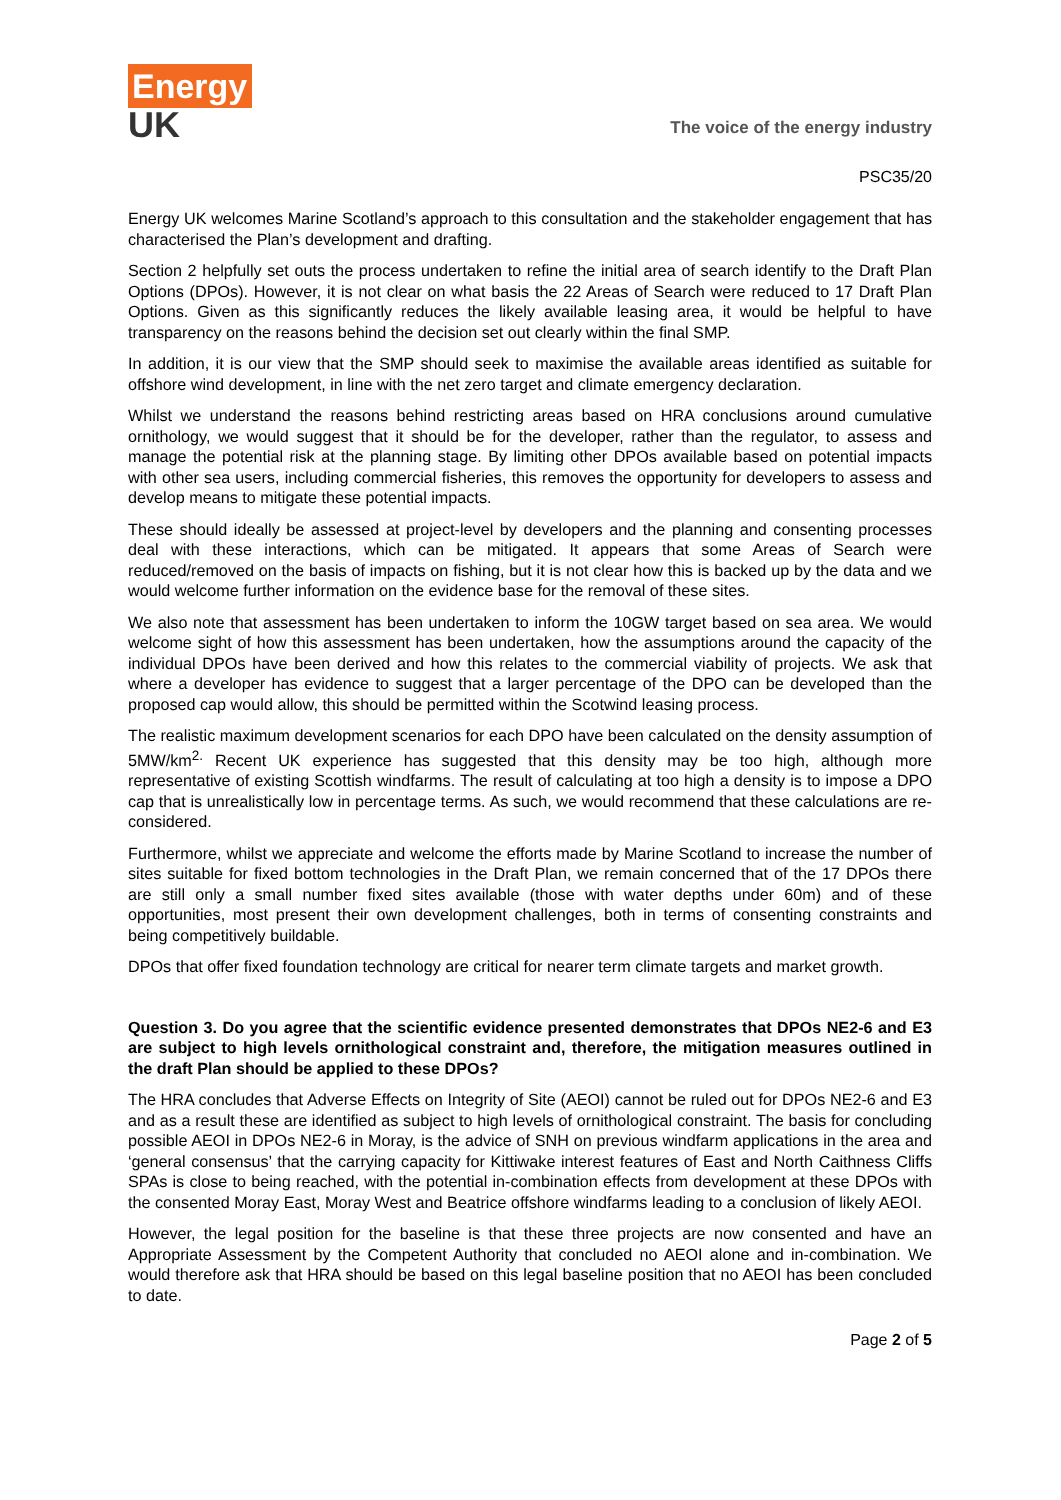Energy
UK
The voice of the energy industry
PSC35/20
Energy UK welcomes Marine Scotland’s approach to this consultation and the stakeholder engagement that has characterised the Plan’s development and drafting.
Section 2 helpfully set outs the process undertaken to refine the initial area of search identify to the Draft Plan Options (DPOs). However, it is not clear on what basis the 22 Areas of Search were reduced to 17 Draft Plan Options. Given as this significantly reduces the likely available leasing area, it would be helpful to have transparency on the reasons behind the decision set out clearly within the final SMP.
In addition, it is our view that the SMP should seek to maximise the available areas identified as suitable for offshore wind development, in line with the net zero target and climate emergency declaration.
Whilst we understand the reasons behind restricting areas based on HRA conclusions around cumulative ornithology, we would suggest that it should be for the developer, rather than the regulator, to assess and manage the potential risk at the planning stage. By limiting other DPOs available based on potential impacts with other sea users, including commercial fisheries, this removes the opportunity for developers to assess and develop means to mitigate these potential impacts.
These should ideally be assessed at project-level by developers and the planning and consenting processes deal with these interactions, which can be mitigated. It appears that some Areas of Search were reduced/removed on the basis of impacts on fishing, but it is not clear how this is backed up by the data and we would welcome further information on the evidence base for the removal of these sites.
We also note that assessment has been undertaken to inform the 10GW target based on sea area. We would welcome sight of how this assessment has been undertaken, how the assumptions around the capacity of the individual DPOs have been derived and how this relates to the commercial viability of projects. We ask that where a developer has evidence to suggest that a larger percentage of the DPO can be developed than the proposed cap would allow, this should be permitted within the Scotwind leasing process.
The realistic maximum development scenarios for each DPO have been calculated on the density assumption of 5MW/km<sup>2.</sup> Recent UK experience has suggested that this density may be too high, although more representative of existing Scottish windfarms. The result of calculating at too high a density is to impose a DPO cap that is unrealistically low in percentage terms. As such, we would recommend that these calculations are re-considered.
Furthermore, whilst we appreciate and welcome the efforts made by Marine Scotland to increase the number of sites suitable for fixed bottom technologies in the Draft Plan, we remain concerned that of the 17 DPOs there are still only a small number fixed sites available (those with water depths under 60m) and of these opportunities, most present their own development challenges, both in terms of consenting constraints and being competitively buildable.
DPOs that offer fixed foundation technology are critical for nearer term climate targets and market growth.
Question 3. Do you agree that the scientific evidence presented demonstrates that DPOs NE2-6 and E3 are subject to high levels ornithological constraint and, therefore, the mitigation measures outlined in the draft Plan should be applied to these DPOs?
The HRA concludes that Adverse Effects on Integrity of Site (AEOI) cannot be ruled out for DPOs NE2-6 and E3 and as a result these are identified as subject to high levels of ornithological constraint. The basis for concluding possible AEOI in DPOs NE2-6 in Moray, is the advice of SNH on previous windfarm applications in the area and ‘general consensus’ that the carrying capacity for Kittiwake interest features of East and North Caithness Cliffs SPAs is close to being reached, with the potential in-combination effects from development at these DPOs with the consented Moray East, Moray West and Beatrice offshore windfarms leading to a conclusion of likely AEOI.
However, the legal position for the baseline is that these three projects are now consented and have an Appropriate Assessment by the Competent Authority that concluded no AEOI alone and in-combination. We would therefore ask that HRA should be based on this legal baseline position that no AEOI has been concluded to date.
Page 2 of 5